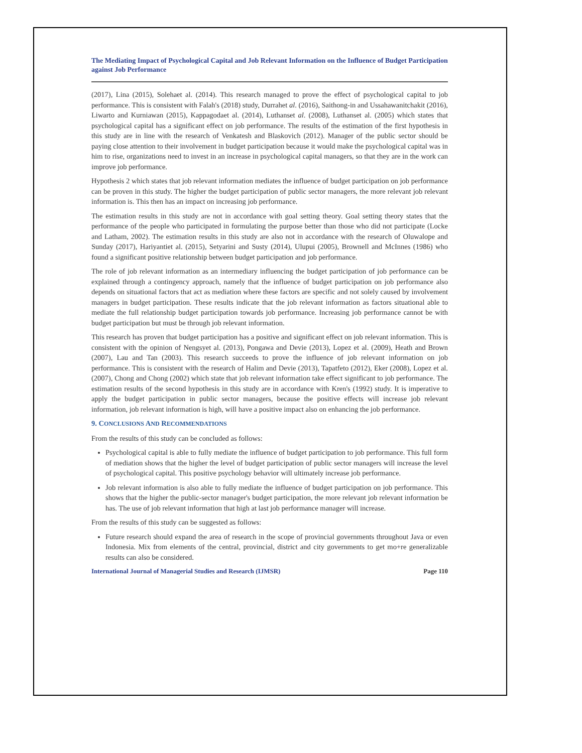The Mediating Impact of Psychological Capital and Job Relevant Information on the Influence of Budget Participation against Job Performance
(2017), Lina (2015), Solehaet al. (2014). This research managed to prove the effect of psychological capital to job performance. This is consistent with Falah's (2018) study, Durrahet al. (2016), Saithong-in and Ussahawanitchakit (2016), Liwarto and Kurniawan (2015), Kappagodaet al. (2014), Luthanset al. (2008), Luthanset al. (2005) which states that psychological capital has a significant effect on job performance. The results of the estimation of the first hypothesis in this study are in line with the research of Venkatesh and Blaskovich (2012). Manager of the public sector should be paying close attention to their involvement in budget participation because it would make the psychological capital was in him to rise, organizations need to invest in an increase in psychological capital managers, so that they are in the work can improve job performance.
Hypothesis 2 which states that job relevant information mediates the influence of budget participation on job performance can be proven in this study. The higher the budget participation of public sector managers, the more relevant job relevant information is. This then has an impact on increasing job performance.
The estimation results in this study are not in accordance with goal setting theory. Goal setting theory states that the performance of the people who participated in formulating the purpose better than those who did not participate (Locke and Latham, 2002). The estimation results in this study are also not in accordance with the research of Oluwalope and Sunday (2017), Hariyantiet al. (2015), Setyarini and Susty (2014), Ulupui (2005), Brownell and McInnes (1986) who found a significant positive relationship between budget participation and job performance.
The role of job relevant information as an intermediary influencing the budget participation of job performance can be explained through a contingency approach, namely that the influence of budget participation on job performance also depends on situational factors that act as mediation where these factors are specific and not solely caused by involvement managers in budget participation. These results indicate that the job relevant information as factors situational able to mediate the full relationship budget participation towards job performance. Increasing job performance cannot be with budget participation but must be through job relevant information.
This research has proven that budget participation has a positive and significant effect on job relevant information. This is consistent with the opinion of Nengsyet al. (2013), Pongawa and Devie (2013), Lopez et al. (2009), Heath and Brown (2007), Lau and Tan (2003). This research succeeds to prove the influence of job relevant information on job performance. This is consistent with the research of Halim and Devie (2013), Tapatfeto (2012), Eker (2008), Lopez et al. (2007), Chong and Chong (2002) which state that job relevant information take effect significant to job performance. The estimation results of the second hypothesis in this study are in accordance with Kren's (1992) study. It is imperative to apply the budget participation in public sector managers, because the positive effects will increase job relevant information, job relevant information is high, will have a positive impact also on enhancing the job performance.
9. CONCLUSIONS AND RECOMMENDATIONS
From the results of this study can be concluded as follows:
Psychological capital is able to fully mediate the influence of budget participation to job performance. This full form of mediation shows that the higher the level of budget participation of public sector managers will increase the level of psychological capital. This positive psychology behavior will ultimately increase job performance.
Job relevant information is also able to fully mediate the influence of budget participation on job performance. This shows that the higher the public-sector manager's budget participation, the more relevant job relevant information be has. The use of job relevant information that high at last job performance manager will increase.
From the results of this study can be suggested as follows:
Future research should expand the area of research in the scope of provincial governments throughout Java or even Indonesia. Mix from elements of the central, provincial, district and city governments to get mo+re generalizable results can also be considered.
International Journal of Managerial Studies and Research (IJMSR) Page 110